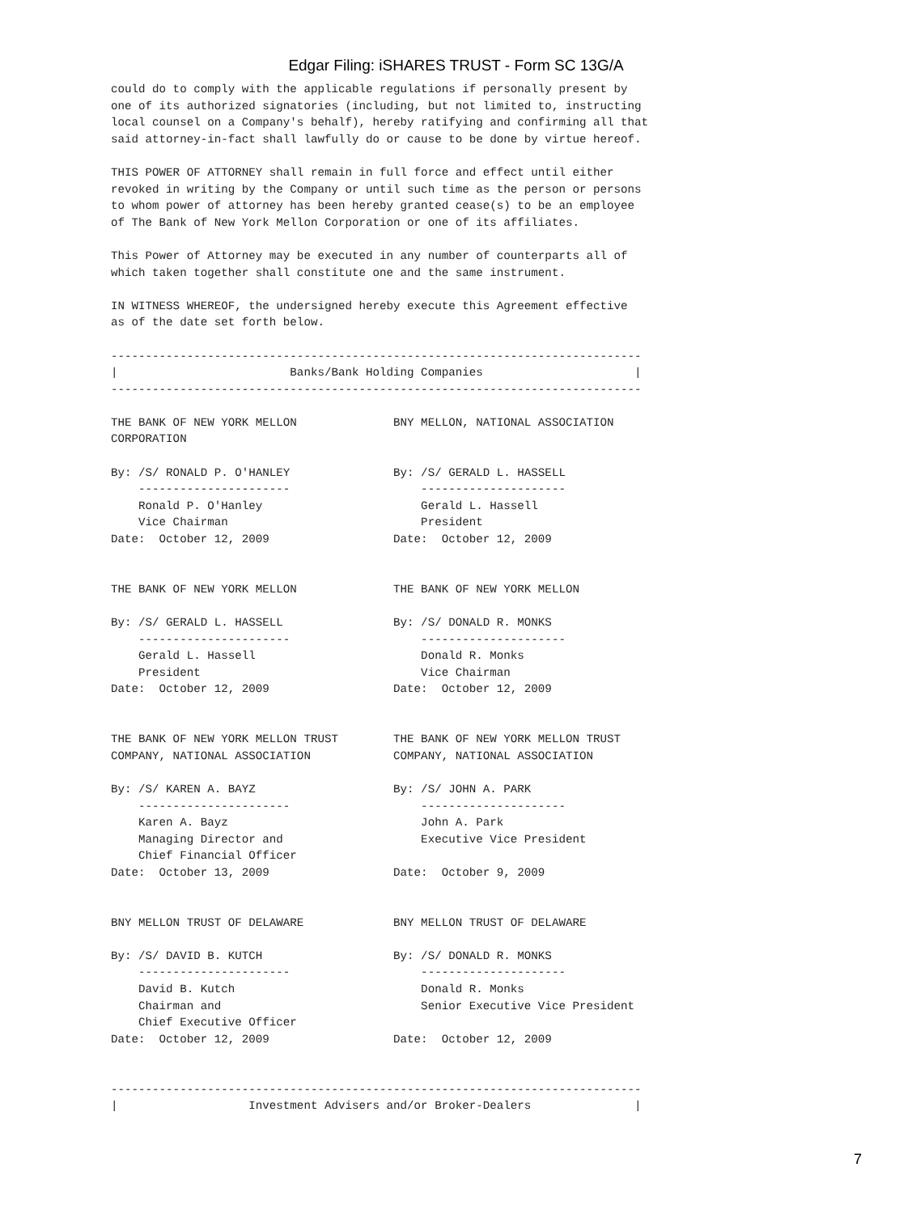Edgar Filing: iSHARES TRUST - Form SC 13G/A
could do to comply with the applicable regulations if personally present by
one of its authorized signatories (including, but not limited to, instructing
local counsel on a Company's behalf), hereby ratifying and confirming all that
said attorney-in-fact shall lawfully do or cause to be done by virtue hereof.

THIS POWER OF ATTORNEY shall remain in full force and effect until either
revoked in writing by the Company or until such time as the person or persons
to whom power of attorney has been hereby granted cease(s) to be an employee
of The Bank of New York Mellon Corporation or one of its affiliates.

This Power of Attorney may be executed in any number of counterparts all of
which taken together shall constitute one and the same instrument.

IN WITNESS WHEREOF, the undersigned hereby execute this Agreement effective
as of the date set forth below.

-----------------------------------------------------------------------------
|                         Banks/Bank Holding Companies                      |
-----------------------------------------------------------------------------

THE BANK OF NEW YORK MELLON              BNY MELLON, NATIONAL ASSOCIATION
CORPORATION

By: /S/ RONALD P. O'HANLEY               By: /S/ GERALD L. HASSELL
    ----------------------                   ---------------------
    Ronald P. O'Hanley                       Gerald L. Hassell
    Vice Chairman                            President
Date:  October 12, 2009                  Date:  October 12, 2009


THE BANK OF NEW YORK MELLON              THE BANK OF NEW YORK MELLON

By: /S/ GERALD L. HASSELL                By: /S/ DONALD R. MONKS
    ----------------------                   ---------------------
    Gerald L. Hassell                        Donald R. Monks
    President                                Vice Chairman
Date:  October 12, 2009                  Date:  October 12, 2009


THE BANK OF NEW YORK MELLON TRUST        THE BANK OF NEW YORK MELLON TRUST
COMPANY, NATIONAL ASSOCIATION            COMPANY, NATIONAL ASSOCIATION

By: /S/ KAREN A. BAYZ                    By: /S/ JOHN A. PARK
    ----------------------                   ---------------------
    Karen A. Bayz                            John A. Park
    Managing Director and                    Executive Vice President
    Chief Financial Officer
Date:  October 13, 2009                  Date:  October 9, 2009


BNY MELLON TRUST OF DELAWARE             BNY MELLON TRUST OF DELAWARE

By: /S/ DAVID B. KUTCH                   By: /S/ DONALD R. MONKS
    ----------------------                   ---------------------
    David B. Kutch                           Donald R. Monks
    Chairman and                             Senior Executive Vice President
    Chief Executive Officer
Date:  October 12, 2009                  Date:  October 12, 2009


-----------------------------------------------------------------------------
|                   Investment Advisers and/or Broker-Dealers               |
7